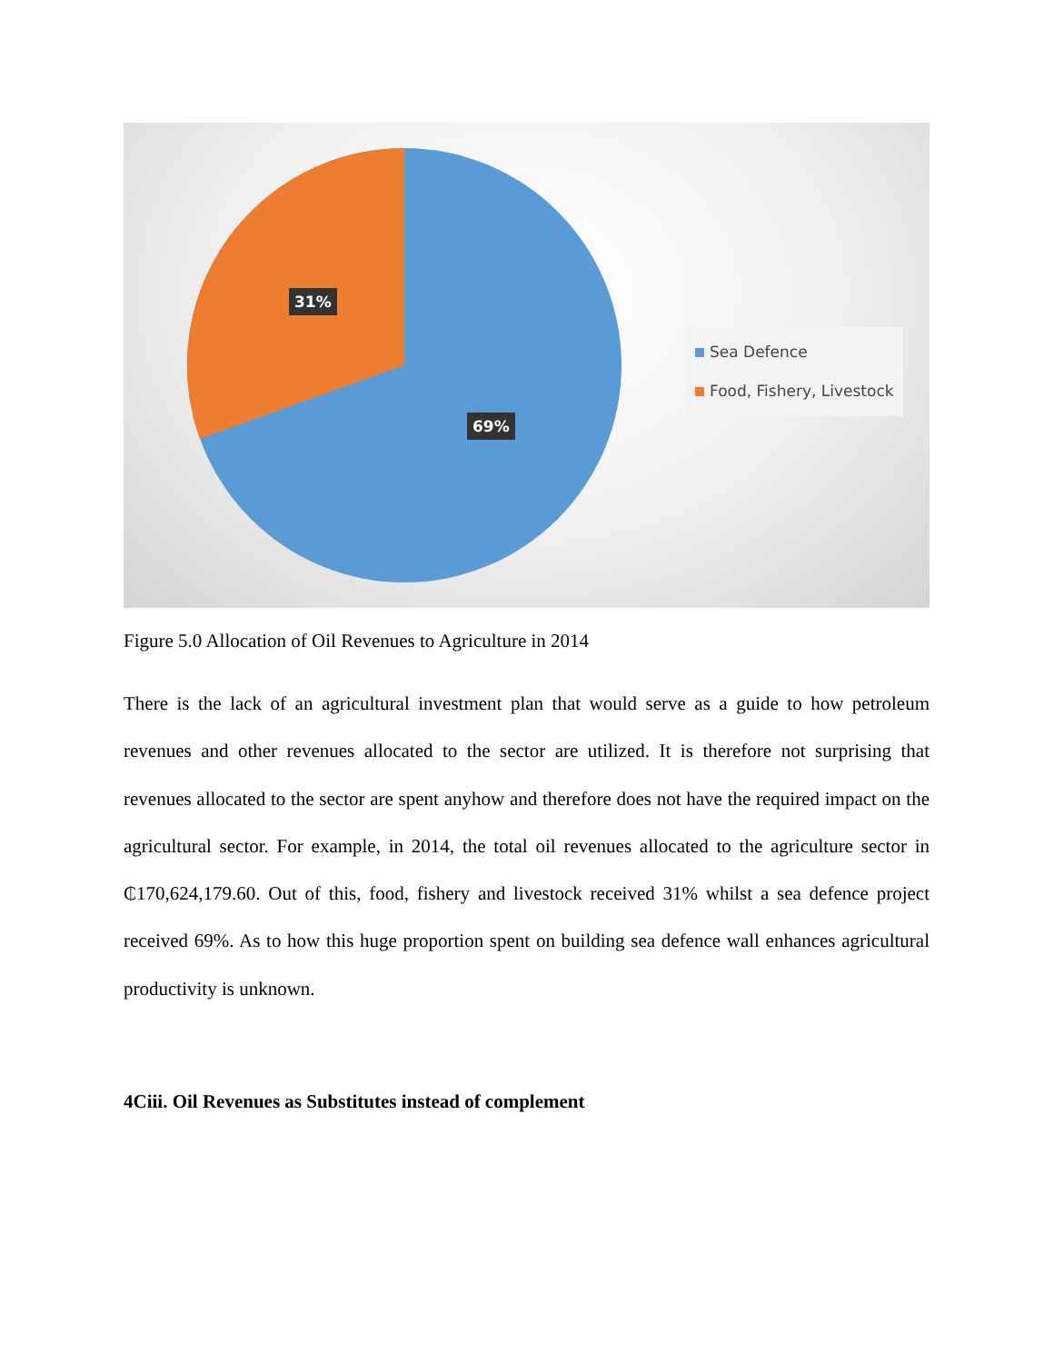31%
69%
Sea Defence
Food, Fishery, Livestock
Figure 5.0 Allocation of Oil Revenues to Agriculture in 2014
There is the lack of an agricultural investment plan that would serve as a guide to how petroleum revenues and other revenues allocated to the sector are utilized. It is therefore not surprising that revenues allocated to the sector are spent anyhow and therefore does not have the required impact on the agricultural sector. For example, in 2014, the total oil revenues allocated to the agriculture sector in ₵170,624,179.60. Out of this, food, fishery and livestock received 31% whilst a sea defence project received 69%. As to how this huge proportion spent on building sea defence wall enhances agricultural productivity is unknown.
4Ciii. Oil Revenues as Substitutes instead of complement